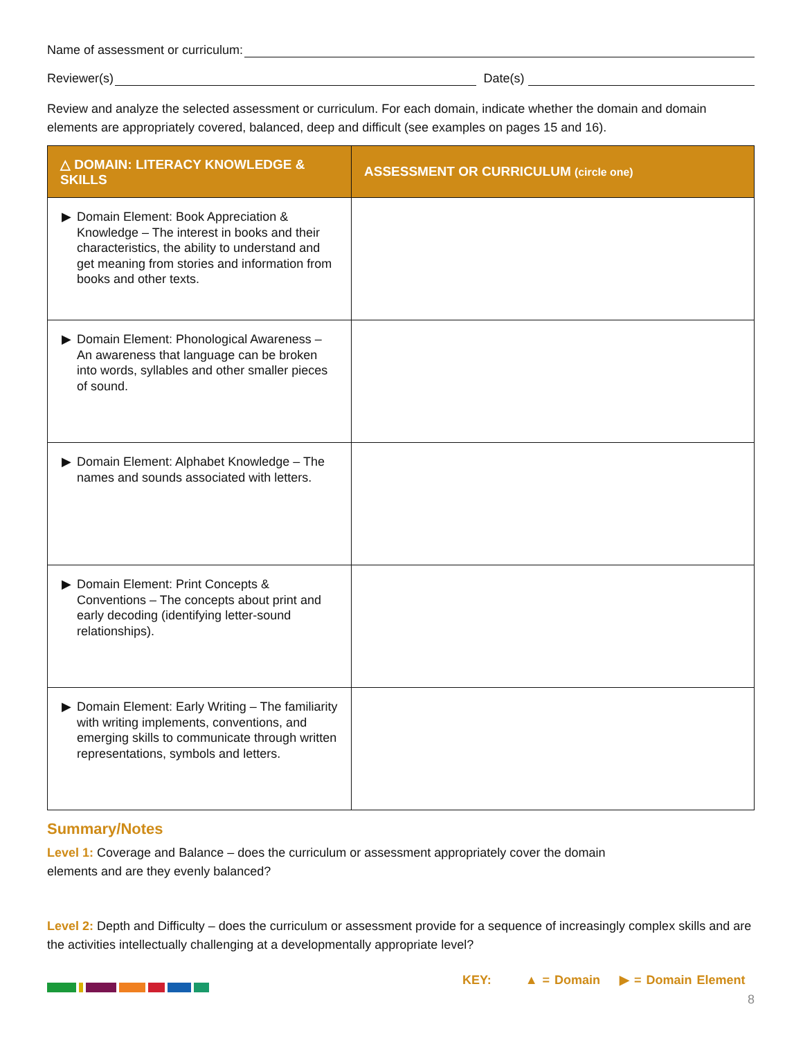Name of assessment or curriculum:
Reviewer(s)
Date(s)
Review and analyze the selected assessment or curriculum. For each domain, indicate whether the domain and domain elements are appropriately covered, balanced, deep and difficult (see examples on pages 15 and 16).
| △ DOMAIN: LITERACY KNOWLEDGE & SKILLS | ASSESSMENT OR CURRICULUM (circle one) |
| --- | --- |
| ▶ Domain Element: Book Appreciation & Knowledge – The interest in books and their characteristics, the ability to understand and get meaning from stories and information from books and other texts. | |
| ▶ Domain Element: Phonological Awareness – An awareness that language can be broken into words, syllables and other smaller pieces of sound. | |
| ▶ Domain Element: Alphabet Knowledge – The names and sounds associated with letters. | |
| ▶ Domain Element: Print Concepts & Conventions – The concepts about print and early decoding (identifying letter-sound relationships). | |
| ▶ Domain Element: Early Writing – The familiarity with writing implements, conventions, and emerging skills to communicate through written representations, symbols and letters. | |
Summary/Notes
Level 1: Coverage and Balance – does the curriculum or assessment appropriately cover the domain elements and are they evenly balanced?
Level 2: Depth and Difficulty – does the curriculum or assessment provide for a sequence of increasingly complex skills and are the activities intellectually challenging at a developmentally appropriate level?
KEY: ▲ = Domain ▶ = Domain Element
8